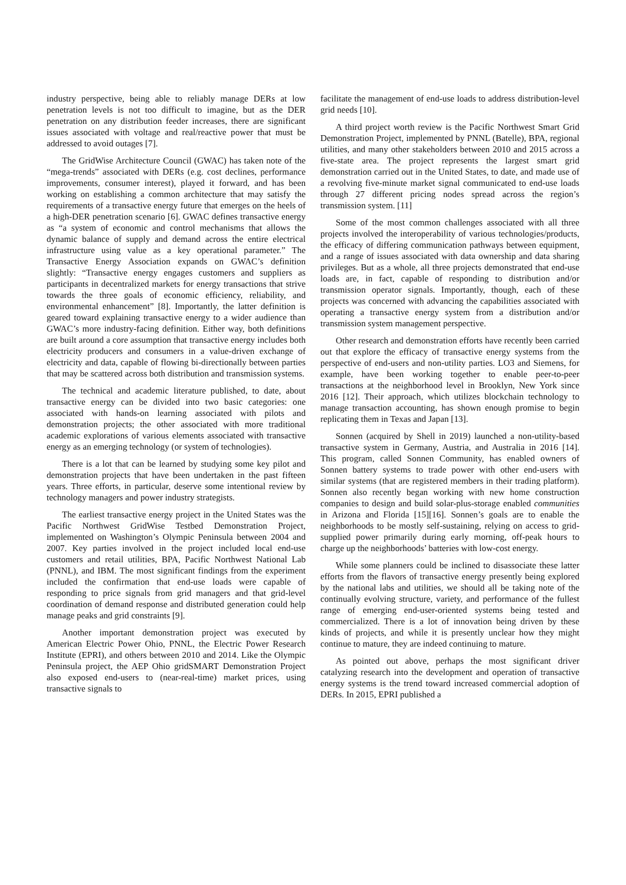industry perspective, being able to reliably manage DERs at low penetration levels is not too difficult to imagine, but as the DER penetration on any distribution feeder increases, there are significant issues associated with voltage and real/reactive power that must be addressed to avoid outages [7].
The GridWise Architecture Council (GWAC) has taken note of the “mega-trends” associated with DERs (e.g. cost declines, performance improvements, consumer interest), played it forward, and has been working on establishing a common architecture that may satisfy the requirements of a transactive energy future that emerges on the heels of a high-DER penetration scenario [6]. GWAC defines transactive energy as “a system of economic and control mechanisms that allows the dynamic balance of supply and demand across the entire electrical infrastructure using value as a key operational parameter.” The Transactive Energy Association expands on GWAC’s definition slightly: “Transactive energy engages customers and suppliers as participants in decentralized markets for energy transactions that strive towards the three goals of economic efficiency, reliability, and environmental enhancement” [8]. Importantly, the latter definition is geared toward explaining transactive energy to a wider audience than GWAC’s more industry-facing definition. Either way, both definitions are built around a core assumption that transactive energy includes both electricity producers and consumers in a value-driven exchange of electricity and data, capable of flowing bi-directionally between parties that may be scattered across both distribution and transmission systems.
The technical and academic literature published, to date, about transactive energy can be divided into two basic categories: one associated with hands-on learning associated with pilots and demonstration projects; the other associated with more traditional academic explorations of various elements associated with transactive energy as an emerging technology (or system of technologies).
There is a lot that can be learned by studying some key pilot and demonstration projects that have been undertaken in the past fifteen years. Three efforts, in particular, deserve some intentional review by technology managers and power industry strategists.
The earliest transactive energy project in the United States was the Pacific Northwest GridWise Testbed Demonstration Project, implemented on Washington’s Olympic Peninsula between 2004 and 2007. Key parties involved in the project included local end-use customers and retail utilities, BPA, Pacific Northwest National Lab (PNNL), and IBM. The most significant findings from the experiment included the confirmation that end-use loads were capable of responding to price signals from grid managers and that grid-level coordination of demand response and distributed generation could help manage peaks and grid constraints [9].
Another important demonstration project was executed by American Electric Power Ohio, PNNL, the Electric Power Research Institute (EPRI), and others between 2010 and 2014. Like the Olympic Peninsula project, the AEP Ohio gridSMART Demonstration Project also exposed end-users to (near-real-time) market prices, using transactive signals to
facilitate the management of end-use loads to address distribution-level grid needs [10].
A third project worth review is the Pacific Northwest Smart Grid Demonstration Project, implemented by PNNL (Batelle), BPA, regional utilities, and many other stakeholders between 2010 and 2015 across a five-state area. The project represents the largest smart grid demonstration carried out in the United States, to date, and made use of a revolving five-minute market signal communicated to end-use loads through 27 different pricing nodes spread across the region’s transmission system. [11]
Some of the most common challenges associated with all three projects involved the interoperability of various technologies/products, the efficacy of differing communication pathways between equipment, and a range of issues associated with data ownership and data sharing privileges. But as a whole, all three projects demonstrated that end-use loads are, in fact, capable of responding to distribution and/or transmission operator signals. Importantly, though, each of these projects was concerned with advancing the capabilities associated with operating a transactive energy system from a distribution and/or transmission system management perspective.
Other research and demonstration efforts have recently been carried out that explore the efficacy of transactive energy systems from the perspective of end-users and non-utility parties. LO3 and Siemens, for example, have been working together to enable peer-to-peer transactions at the neighborhood level in Brooklyn, New York since 2016 [12]. Their approach, which utilizes blockchain technology to manage transaction accounting, has shown enough promise to begin replicating them in Texas and Japan [13].
Sonnen (acquired by Shell in 2019) launched a non-utility-based transactive system in Germany, Austria, and Australia in 2016 [14]. This program, called Sonnen Community, has enabled owners of Sonnen battery systems to trade power with other end-users with similar systems (that are registered members in their trading platform). Sonnen also recently began working with new home construction companies to design and build solar-plus-storage enabled communities in Arizona and Florida [15][16]. Sonnen’s goals are to enable the neighborhoods to be mostly self-sustaining, relying on access to grid-supplied power primarily during early morning, off-peak hours to charge up the neighborhoods’ batteries with low-cost energy.
While some planners could be inclined to disassociate these latter efforts from the flavors of transactive energy presently being explored by the national labs and utilities, we should all be taking note of the continually evolving structure, variety, and performance of the fullest range of emerging end-user-oriented systems being tested and commercialized. There is a lot of innovation being driven by these kinds of projects, and while it is presently unclear how they might continue to mature, they are indeed continuing to mature.
As pointed out above, perhaps the most significant driver catalyzing research into the development and operation of transactive energy systems is the trend toward increased commercial adoption of DERs. In 2015, EPRI published a